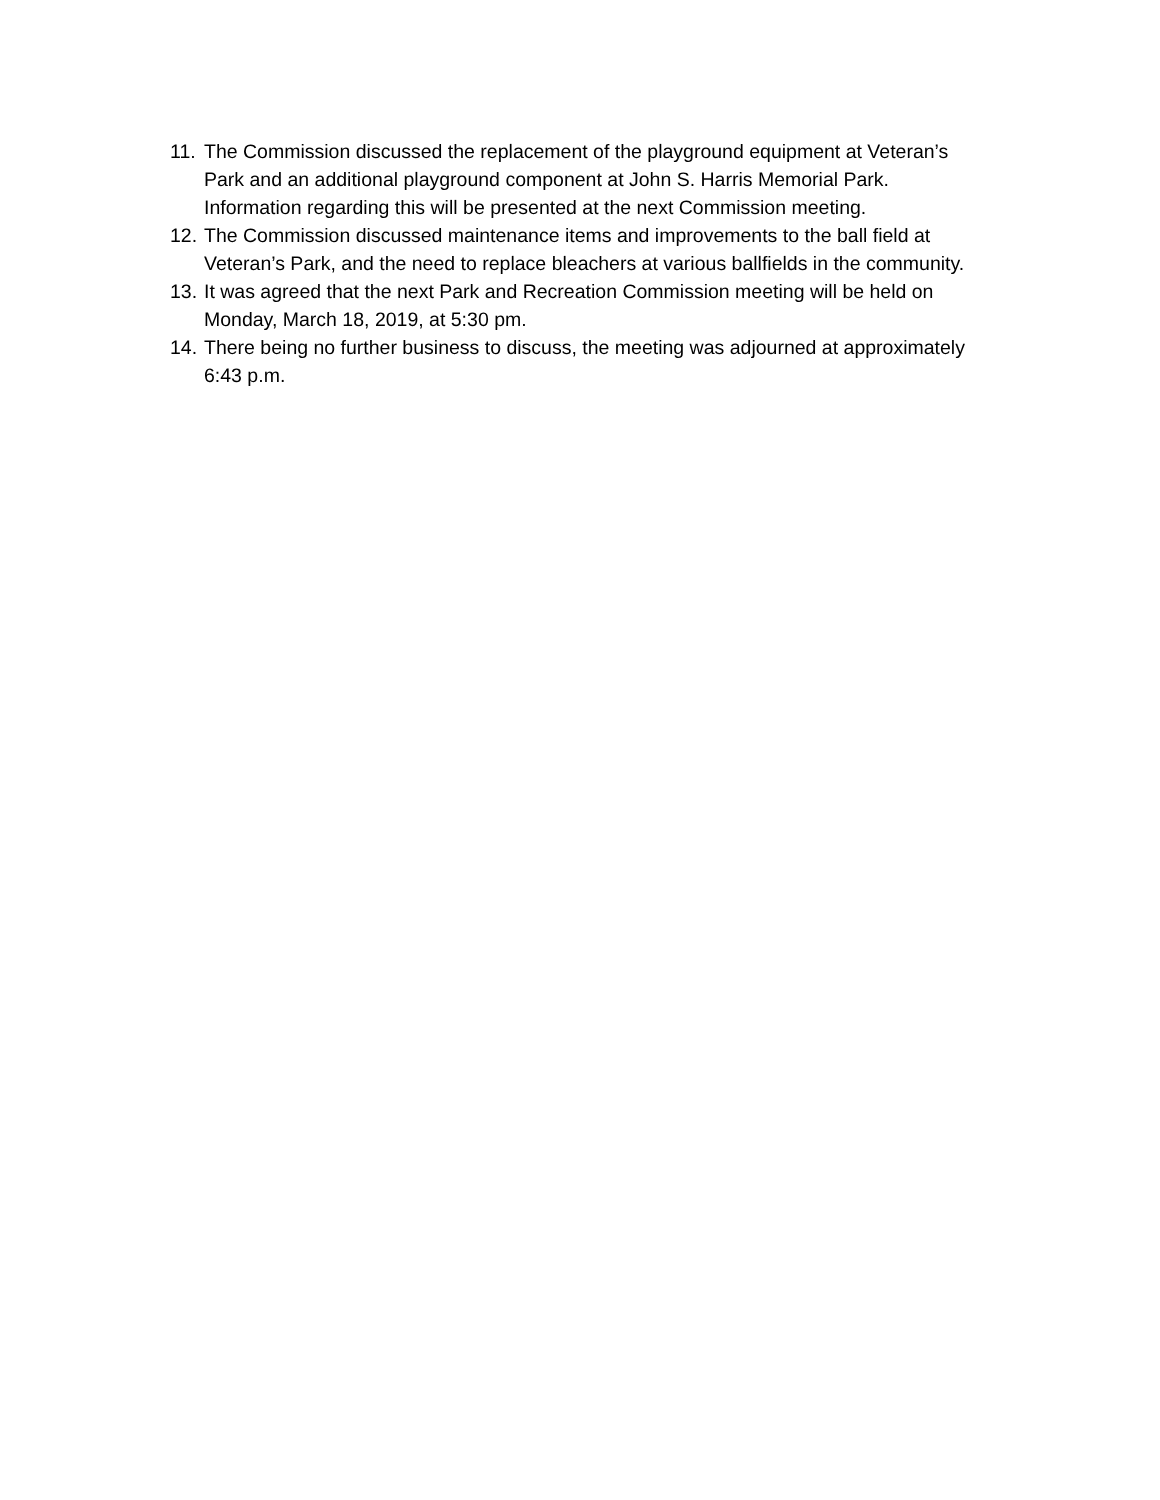11. The Commission discussed the replacement of the playground equipment at Veteran’s Park and an additional playground component at John S. Harris Memorial Park. Information regarding this will be presented at the next Commission meeting.
12. The Commission discussed maintenance items and improvements to the ball field at Veteran’s Park, and the need to replace bleachers at various ballfields in the community.
13. It was agreed that the next Park and Recreation Commission meeting will be held on Monday, March 18, 2019, at 5:30 pm.
14. There being no further business to discuss, the meeting was adjourned at approximately 6:43 p.m.